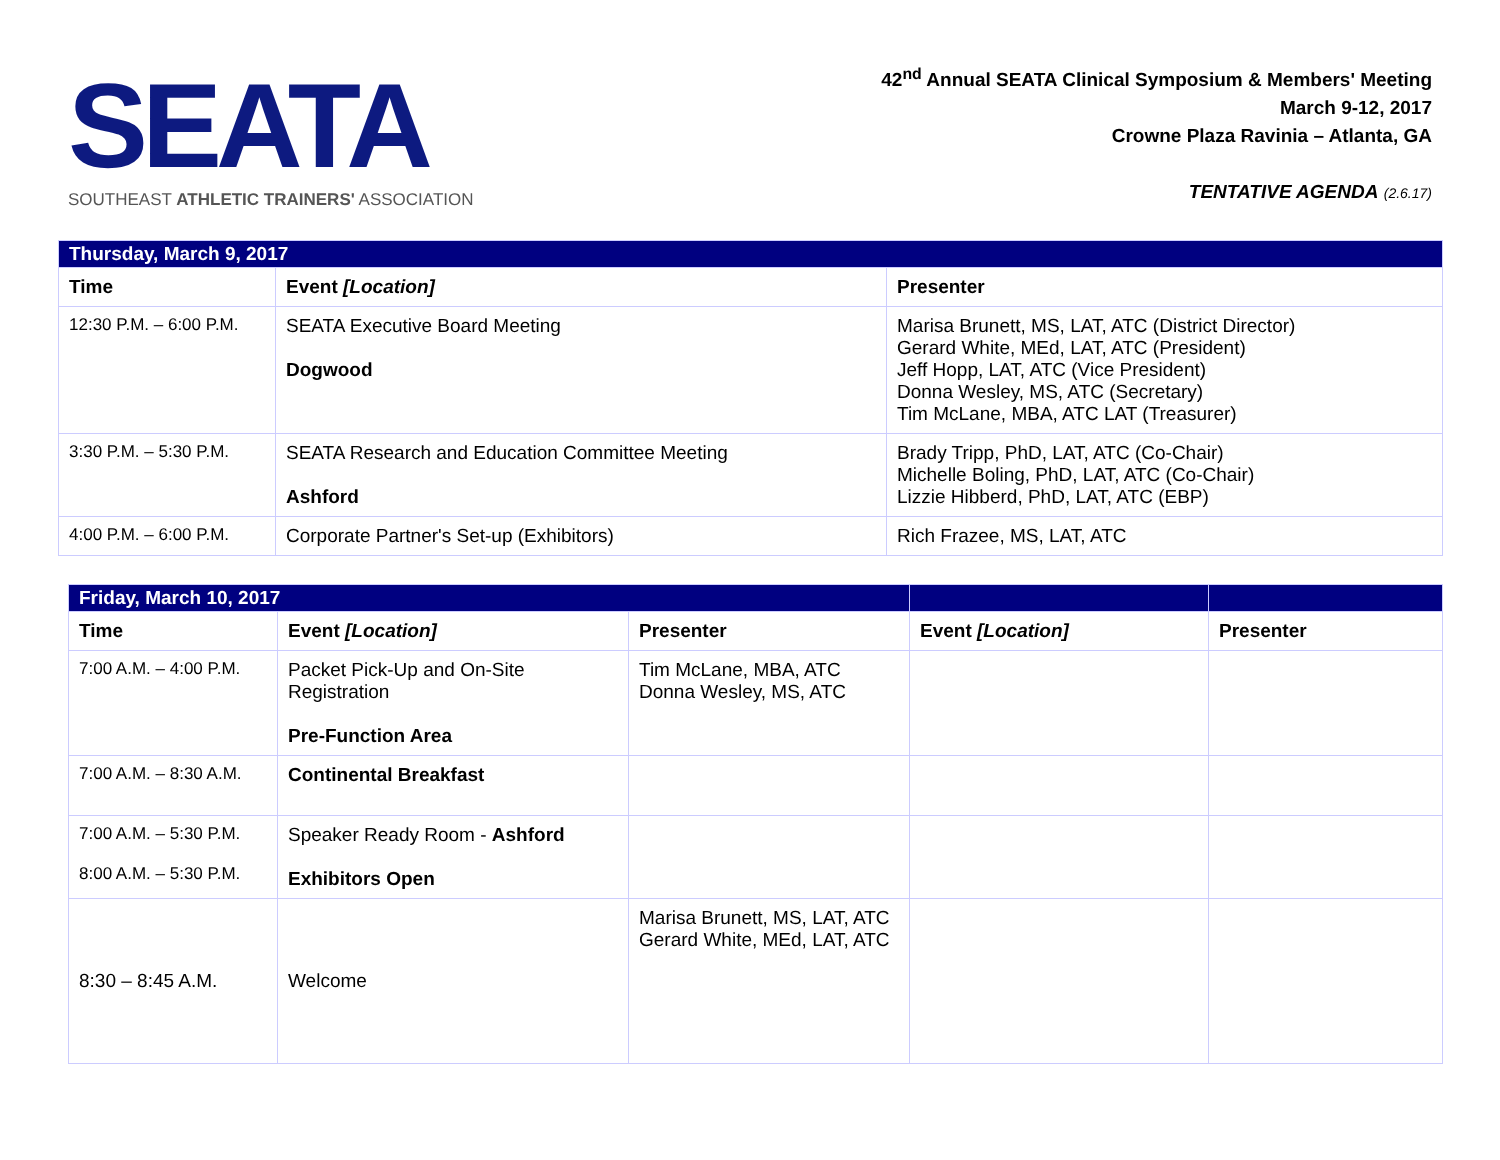SEATA
SOUTHEAST ATHLETIC TRAINERS' ASSOCIATION
42<sup>nd</sup> Annual SEATA Clinical Symposium & Members' Meeting
March 9-12, 2017
Crowne Plaza Ravinia – Atlanta, GA
TENTATIVE AGENDA (2.6.17)
| Thursday, March 9, 2017 | | |
| Time | Event [Location] | Presenter |
| 12:30 P.M. – 6:00 P.M. | SEATA Executive Board Meeting Dogwood | Marisa Brunett, MS, LAT, ATC (District Director) Gerard White, MEd, LAT, ATC (President) Jeff Hopp, LAT, ATC (Vice President) Donna Wesley, MS, ATC (Secretary) Tim McLane, MBA, ATC LAT (Treasurer) |
| 3:30 P.M. – 5:30 P.M. | SEATA Research and Education Committee Meeting Ashford | Brady Tripp, PhD, LAT, ATC (Co-Chair) Michelle Boling, PhD, LAT, ATC (Co-Chair) Lizzie Hibberd, PhD, LAT, ATC (EBP) |
| 4:00 P.M. – 6:00 P.M. | Corporate Partner's Set-up (Exhibitors) | Rich Frazee, MS, LAT, ATC |
| Friday, March 10, 2017 | | | | |
| Time | Event [Location] | Presenter | Event [Location] | Presenter |
| 7:00 A.M. – 4:00 P.M. | Packet Pick-Up and On-Site Registration Pre-Function Area | Tim McLane, MBA, ATC Donna Wesley, MS, ATC | | |
| 7:00 A.M. – 8:30 A.M. | Continental Breakfast | | | |
| 7:00 A.M. – 5:30 P.M. 8:00 A.M. – 5:30 P.M. | Speaker Ready Room - Ashford Exhibitors Open | | | |
| 8:30 – 8:45 A.M. | Welcome | Marisa Brunett, MS, LAT, ATC Gerard White, MEd, LAT, ATC | | |